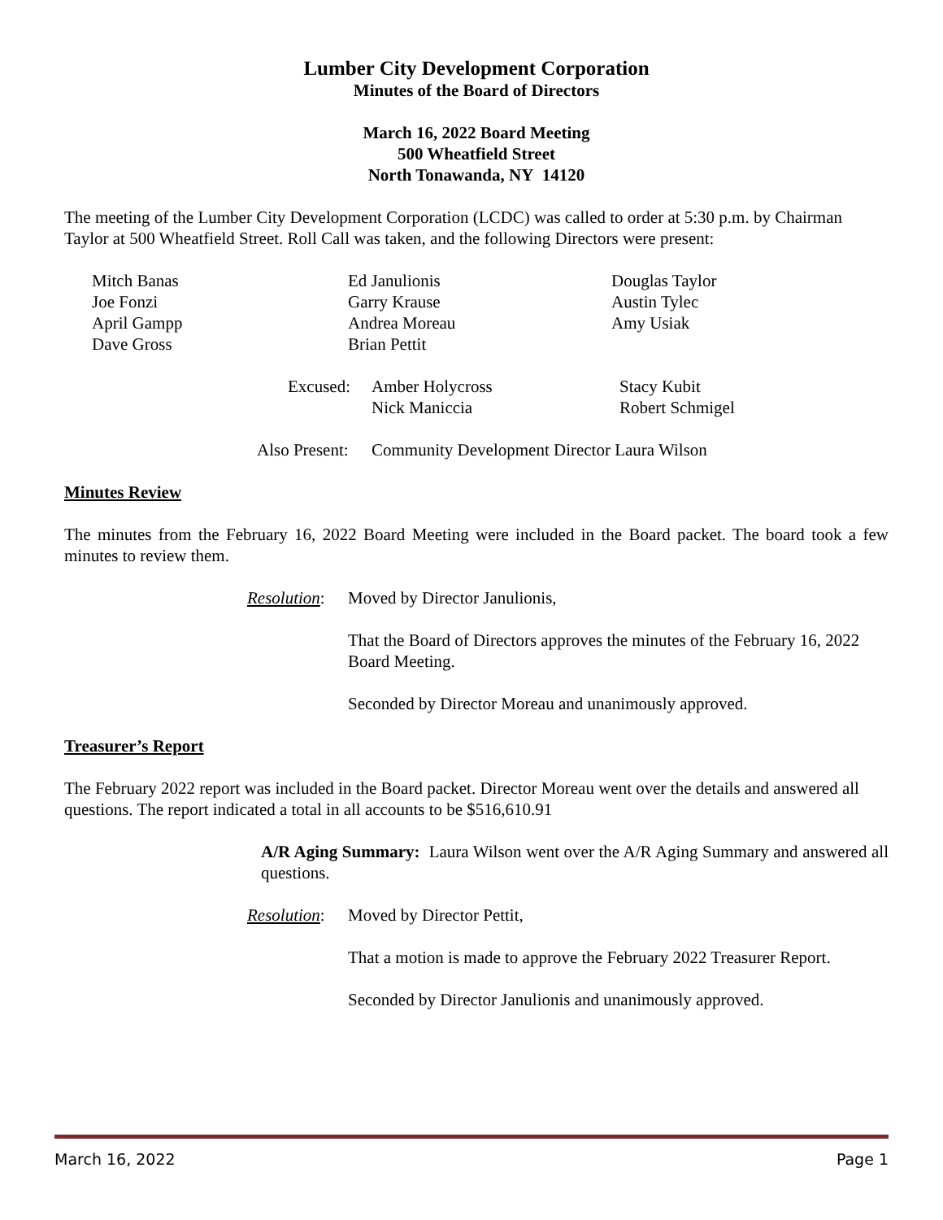Lumber City Development Corporation
Minutes of the Board of Directors
March 16, 2022 Board Meeting
500 Wheatfield Street
North Tonawanda, NY 14120
The meeting of the Lumber City Development Corporation (LCDC) was called to order at 5:30 p.m. by Chairman Taylor at 500 Wheatfield Street. Roll Call was taken, and the following Directors were present:
Mitch Banas
Joe Fonzi
April Gampp
Dave Gross
Ed Janulionis
Garry Krause
Andrea Moreau
Brian Pettit
Douglas Taylor
Austin Tylec
Amy Usiak
Excused: Amber Holycross
Nick Maniccia
Stacy Kubit
Robert Schmigel
Also Present:
Community Development Director Laura Wilson
Minutes Review
The minutes from the February 16, 2022 Board Meeting were included in the Board packet. The board took a few minutes to review them.
Resolution:
Moved by Director Janulionis,
That the Board of Directors approves the minutes of the February 16, 2022 Board Meeting.
Seconded by Director Moreau and unanimously approved.
Treasurer’s Report
The February 2022 report was included in the Board packet. Director Moreau went over the details and answered all questions. The report indicated a total in all accounts to be $516,610.91
A/R Aging Summary: Laura Wilson went over the A/R Aging Summary and answered all questions.
Resolution:
Moved by Director Pettit,
That a motion is made to approve the February 2022 Treasurer Report.
Seconded by Director Janulionis and unanimously approved.
March 16, 2022 Page 1